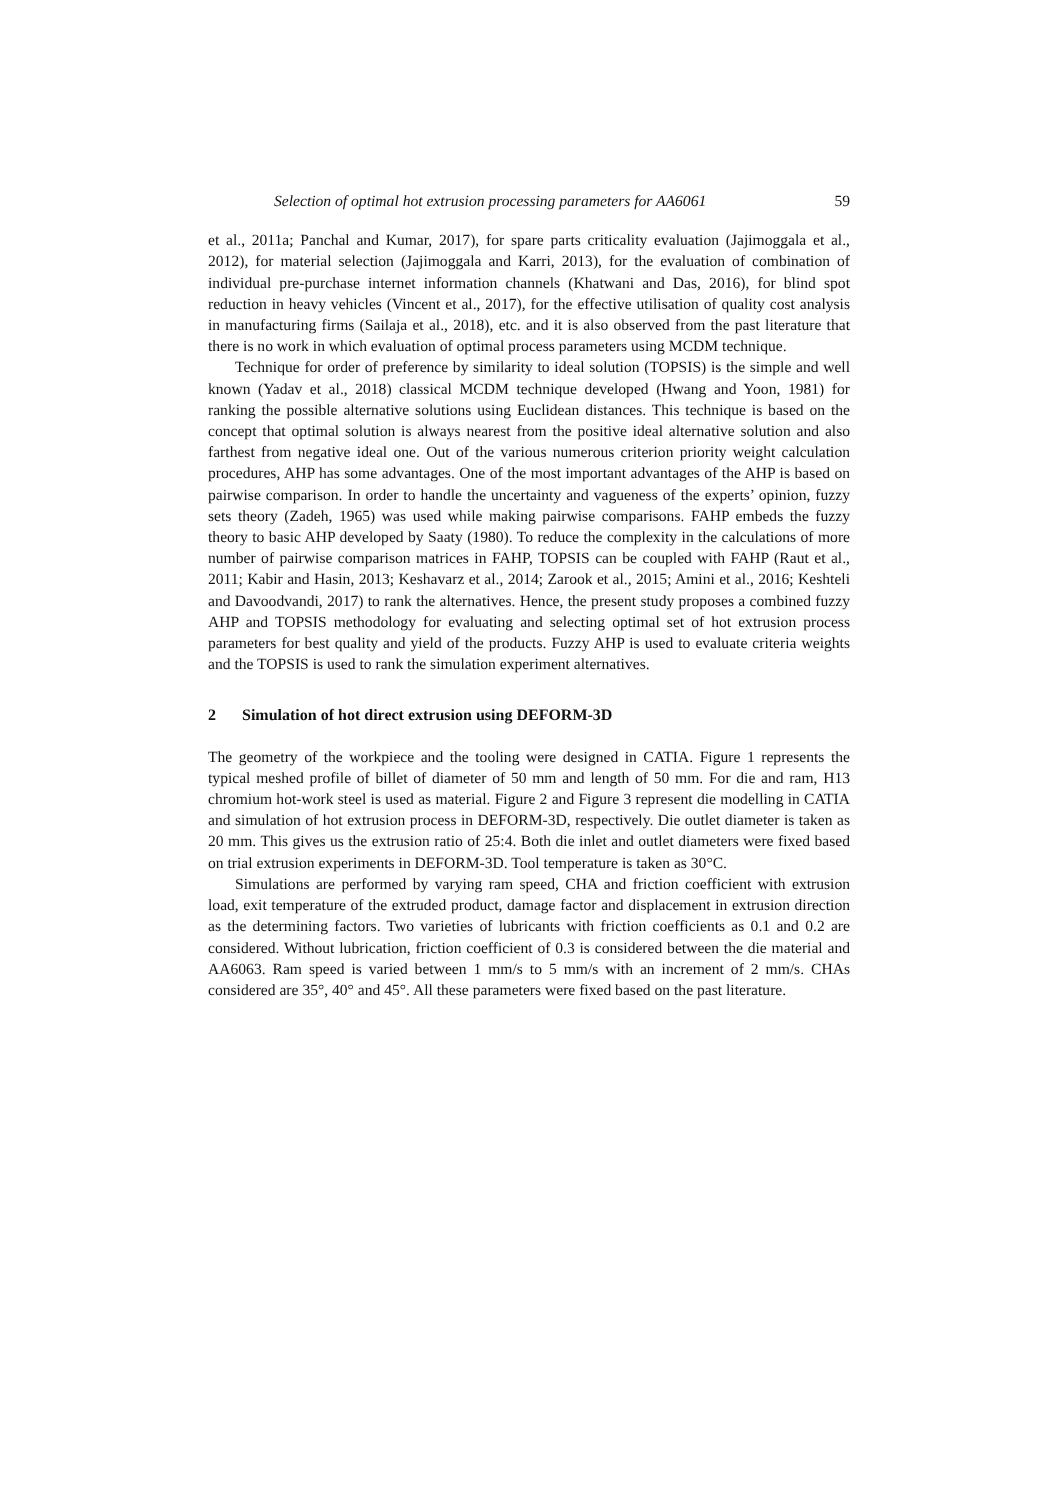Selection of optimal hot extrusion processing parameters for AA6061 59
et al., 2011a; Panchal and Kumar, 2017), for spare parts criticality evaluation (Jajimoggala et al., 2012), for material selection (Jajimoggala and Karri, 2013), for the evaluation of combination of individual pre-purchase internet information channels (Khatwani and Das, 2016), for blind spot reduction in heavy vehicles (Vincent et al., 2017), for the effective utilisation of quality cost analysis in manufacturing firms (Sailaja et al., 2018), etc. and it is also observed from the past literature that there is no work in which evaluation of optimal process parameters using MCDM technique.
Technique for order of preference by similarity to ideal solution (TOPSIS) is the simple and well known (Yadav et al., 2018) classical MCDM technique developed (Hwang and Yoon, 1981) for ranking the possible alternative solutions using Euclidean distances. This technique is based on the concept that optimal solution is always nearest from the positive ideal alternative solution and also farthest from negative ideal one. Out of the various numerous criterion priority weight calculation procedures, AHP has some advantages. One of the most important advantages of the AHP is based on pairwise comparison. In order to handle the uncertainty and vagueness of the experts’ opinion, fuzzy sets theory (Zadeh, 1965) was used while making pairwise comparisons. FAHP embeds the fuzzy theory to basic AHP developed by Saaty (1980). To reduce the complexity in the calculations of more number of pairwise comparison matrices in FAHP, TOPSIS can be coupled with FAHP (Raut et al., 2011; Kabir and Hasin, 2013; Keshavarz et al., 2014; Zarook et al., 2015; Amini et al., 2016; Keshteli and Davoodvandi, 2017) to rank the alternatives. Hence, the present study proposes a combined fuzzy AHP and TOPSIS methodology for evaluating and selecting optimal set of hot extrusion process parameters for best quality and yield of the products. Fuzzy AHP is used to evaluate criteria weights and the TOPSIS is used to rank the simulation experiment alternatives.
2 Simulation of hot direct extrusion using DEFORM-3D
The geometry of the workpiece and the tooling were designed in CATIA. Figure 1 represents the typical meshed profile of billet of diameter of 50 mm and length of 50 mm. For die and ram, H13 chromium hot-work steel is used as material. Figure 2 and Figure 3 represent die modelling in CATIA and simulation of hot extrusion process in DEFORM-3D, respectively. Die outlet diameter is taken as 20 mm. This gives us the extrusion ratio of 25:4. Both die inlet and outlet diameters were fixed based on trial extrusion experiments in DEFORM-3D. Tool temperature is taken as 30°C.
Simulations are performed by varying ram speed, CHA and friction coefficient with extrusion load, exit temperature of the extruded product, damage factor and displacement in extrusion direction as the determining factors. Two varieties of lubricants with friction coefficients as 0.1 and 0.2 are considered. Without lubrication, friction coefficient of 0.3 is considered between the die material and AA6063. Ram speed is varied between 1 mm/s to 5 mm/s with an increment of 2 mm/s. CHAs considered are 35°, 40° and 45°. All these parameters were fixed based on the past literature.